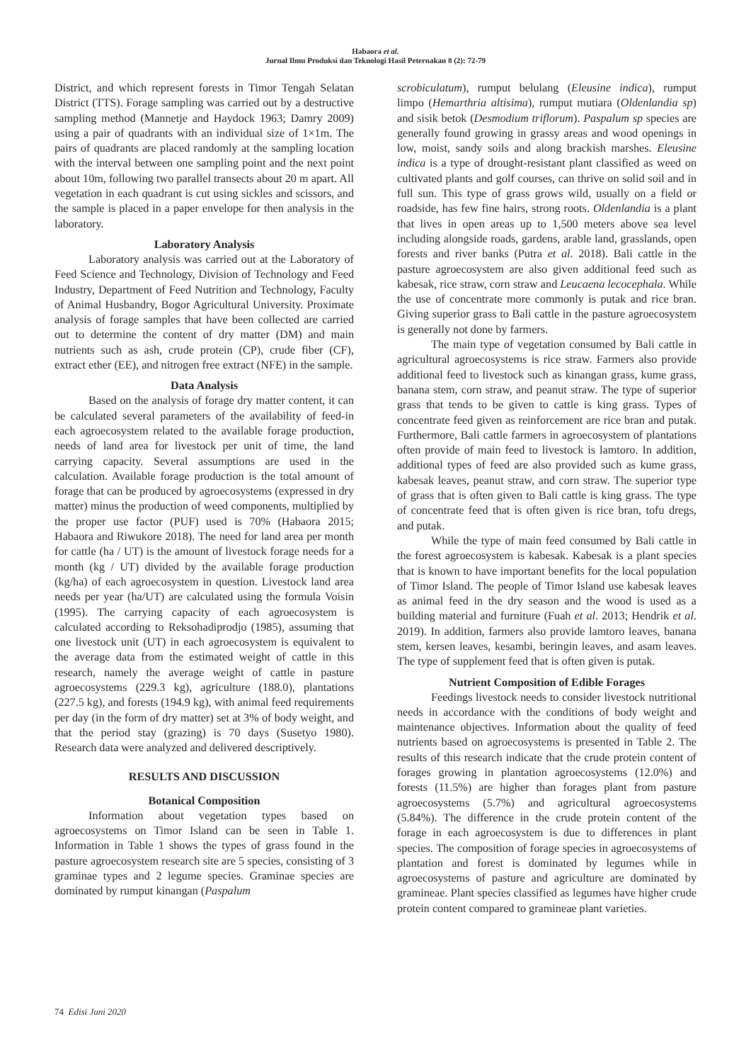Habaora et al.
Jurnal Ilmu Produksi dan Teknologi Hasil Peternakan 8 (2): 72-79
District, and which represent forests in Timor Tengah Selatan District (TTS). Forage sampling was carried out by a destructive sampling method (Mannetje and Haydock 1963; Damry 2009) using a pair of quadrants with an individual size of 1×1m. The pairs of quadrants are placed randomly at the sampling location with the interval between one sampling point and the next point about 10m, following two parallel transects about 20 m apart. All vegetation in each quadrant is cut using sickles and scissors, and the sample is placed in a paper envelope for then analysis in the laboratory.
Laboratory Analysis
Laboratory analysis was carried out at the Laboratory of Feed Science and Technology, Division of Technology and Feed Industry, Department of Feed Nutrition and Technology, Faculty of Animal Husbandry, Bogor Agricultural University. Proximate analysis of forage samples that have been collected are carried out to determine the content of dry matter (DM) and main nutrients such as ash, crude protein (CP), crude fiber (CF), extract ether (EE), and nitrogen free extract (NFE) in the sample.
Data Analysis
Based on the analysis of forage dry matter content, it can be calculated several parameters of the availability of feed-in each agroecosystem related to the available forage production, needs of land area for livestock per unit of time, the land carrying capacity. Several assumptions are used in the calculation. Available forage production is the total amount of forage that can be produced by agroecosystems (expressed in dry matter) minus the production of weed components, multiplied by the proper use factor (PUF) used is 70% (Habaora 2015; Habaora and Riwukore 2018). The need for land area per month for cattle (ha / UT) is the amount of livestock forage needs for a month (kg / UT) divided by the available forage production (kg/ha) of each agroecosystem in question. Livestock land area needs per year (ha/UT) are calculated using the formula Voisin (1995). The carrying capacity of each agroecosystem is calculated according to Reksohadiprodjo (1985), assuming that one livestock unit (UT) in each agroecosystem is equivalent to the average data from the estimated weight of cattle in this research, namely the average weight of cattle in pasture agroecosystems (229.3 kg), agriculture (188.0), plantations (227.5 kg), and forests (194.9 kg), with animal feed requirements per day (in the form of dry matter) set at 3% of body weight, and that the period stay (grazing) is 70 days (Susetyo 1980). Research data were analyzed and delivered descriptively.
RESULTS AND DISCUSSION
Botanical Composition
Information about vegetation types based on agroecosystems on Timor Island can be seen in Table 1. Information in Table 1 shows the types of grass found in the pasture agroecosystem research site are 5 species, consisting of 3 graminae types and 2 legume species. Graminae species are dominated by rumput kinangan (Paspalum
scrobiculatum), rumput belulang (Eleusine indica), rumput limpo (Hemarthria altisima), rumput mutiara (Oldenlandia sp) and sisik betok (Desmodium triflorum). Paspalum sp species are generally found growing in grassy areas and wood openings in low, moist, sandy soils and along brackish marshes. Eleusine indica is a type of drought-resistant plant classified as weed on cultivated plants and golf courses, can thrive on solid soil and in full sun. This type of grass grows wild, usually on a field or roadside, has few fine hairs, strong roots. Oldenlandia is a plant that lives in open areas up to 1,500 meters above sea level including alongside roads, gardens, arable land, grasslands, open forests and river banks (Putra et al. 2018). Bali cattle in the pasture agroecosystem are also given additional feed such as kabesak, rice straw, corn straw and Leucaena lecocephala. While the use of concentrate more commonly is putak and rice bran. Giving superior grass to Bali cattle in the pasture agroecosystem is generally not done by farmers.
The main type of vegetation consumed by Bali cattle in agricultural agroecosystems is rice straw. Farmers also provide additional feed to livestock such as kinangan grass, kume grass, banana stem, corn straw, and peanut straw. The type of superior grass that tends to be given to cattle is king grass. Types of concentrate feed given as reinforcement are rice bran and putak. Furthermore, Bali cattle farmers in agroecosystem of plantations often provide of main feed to livestock is lamtoro. In addition, additional types of feed are also provided such as kume grass, kabesak leaves, peanut straw, and corn straw. The superior type of grass that is often given to Bali cattle is king grass. The type of concentrate feed that is often given is rice bran, tofu dregs, and putak.
While the type of main feed consumed by Bali cattle in the forest agroecosystem is kabesak. Kabesak is a plant species that is known to have important benefits for the local population of Timor Island. The people of Timor Island use kabesak leaves as animal feed in the dry season and the wood is used as a building material and furniture (Fuah et al. 2013; Hendrik et al. 2019). In addition, farmers also provide lamtoro leaves, banana stem, kersen leaves, kesambi, beringin leaves, and asam leaves. The type of supplement feed that is often given is putak.
Nutrient Composition of Edible Forages
Feedings livestock needs to consider livestock nutritional needs in accordance with the conditions of body weight and maintenance objectives. Information about the quality of feed nutrients based on agroecosystems is presented in Table 2. The results of this research indicate that the crude protein content of forages growing in plantation agroecosystems (12.0%) and forests (11.5%) are higher than forages plant from pasture agroecosystems (5.7%) and agricultural agroecosystems (5.84%). The difference in the crude protein content of the forage in each agroecosystem is due to differences in plant species. The composition of forage species in agroecosystems of plantation and forest is dominated by legumes while in agroecosystems of pasture and agriculture are dominated by gramineae. Plant species classified as legumes have higher crude protein content compared to gramineae plant varieties.
74 Edisi Juni 2020